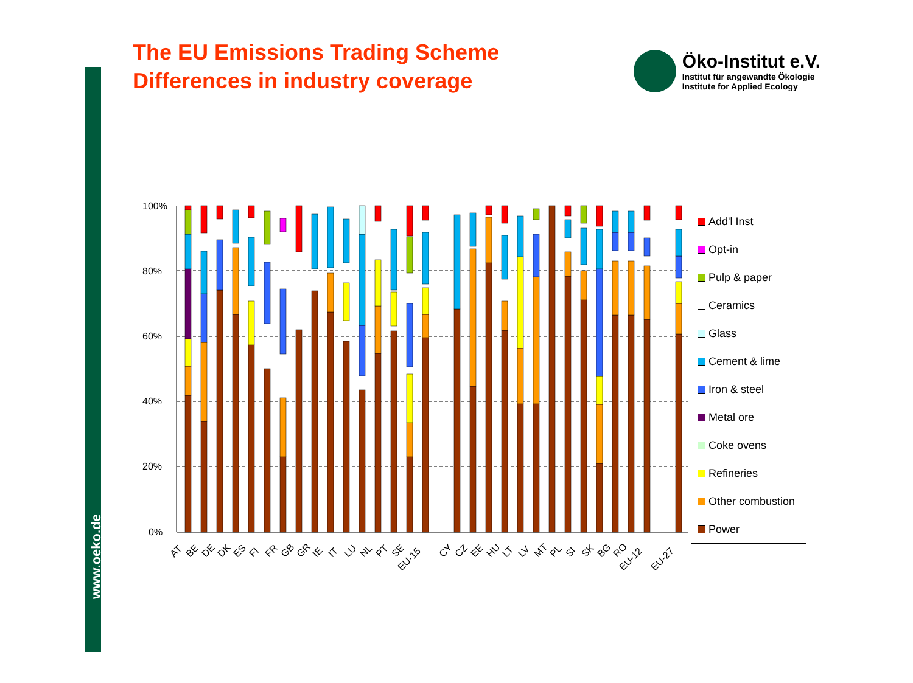www.oeko.de
The EU Emissions Trading Scheme
Differences in industry coverage
Öko-Institut e.V.
Institut für angewandte Ökologie
Institute for Applied Ecology
100%
80%
60%
40%
20%
0%
AT
BE
DE
DK
ES
FI
FR
GB
GR
IE
IT
LU
NL
PT
SE
EU-15
CY
CZ
EE
HU
LT
LV
MT
PL
SI
SK
BG
RO
EU-12
EU-27
Add'l Inst
Opt-in
Pulp & paper
Ceramics
Glass
Cement & lime
Iron & steel
Metal ore
Coke ovens
Refineries
Other combustion
Power